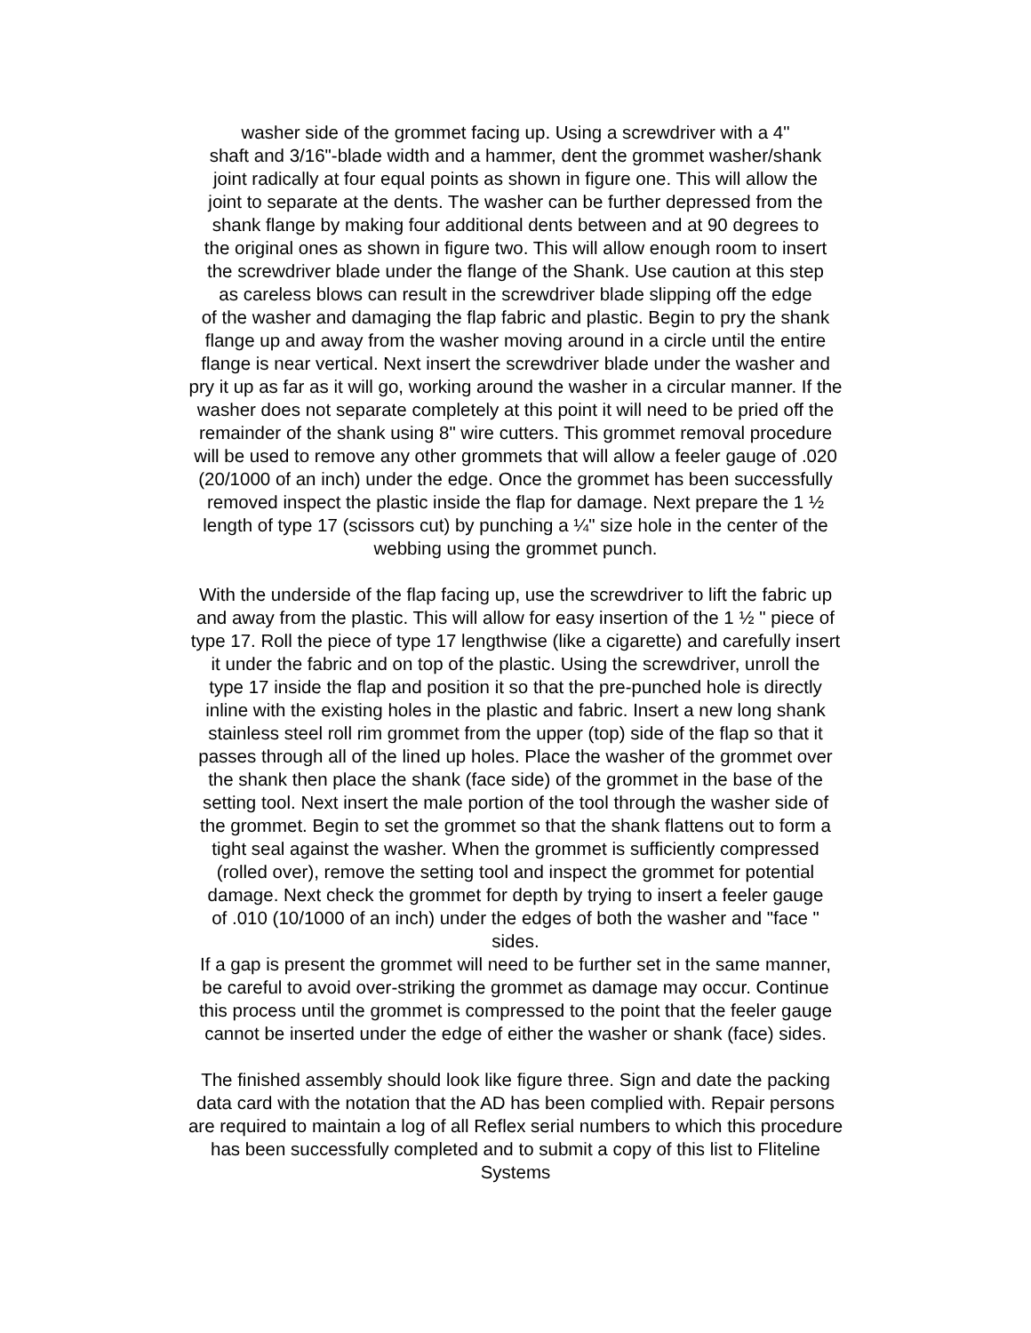washer side of the grommet facing up. Using a screwdriver with a 4"
shaft and 3/16"-blade width and a hammer, dent the grommet washer/shank
joint radically at four equal points as shown in figure one. This will allow the
joint to separate at the dents. The washer can be further depressed from the
shank flange by making four additional dents between and at 90 degrees to
the original ones as shown in figure two. This will allow enough room to insert
the screwdriver blade under the flange of the Shank. Use caution at this step
as careless blows can result in the screwdriver blade slipping off the edge
of the washer and damaging the flap fabric and plastic. Begin to pry the shank
flange up and away from the washer moving around in a circle until the entire
flange is near vertical. Next insert the screwdriver blade under the washer and
pry it up as far as it will go, working around the washer in a circular manner. If the
washer does not separate completely at this point it will need to be pried off the
remainder of the shank using 8" wire cutters. This grommet removal procedure
will be used to remove any other grommets that will allow a feeler gauge of .020
(20/1000 of an inch) under the edge. Once the grommet has been successfully
removed inspect the plastic inside the flap for damage. Next prepare the 1 ½
length of type 17 (scissors cut) by punching a ¼" size hole in the center of the
webbing using the grommet punch.
With the underside of the flap facing up, use the screwdriver to lift the fabric up
and away from the plastic. This will allow for easy insertion of the 1 ½ " piece of
type 17. Roll the piece of type 17 lengthwise (like a cigarette) and carefully insert
it under the fabric and on top of the plastic. Using the screwdriver, unroll the
type 17 inside the flap and position it so that the pre-punched hole is directly
inline with the existing holes in the plastic and fabric. Insert a new long shank
stainless steel roll rim grommet from the upper (top) side of the flap so that it
passes through all of the lined up holes. Place the washer of the grommet over
the shank then place the shank (face side) of the grommet in the base of the
setting tool. Next insert the male portion of the tool through the washer side of
the grommet. Begin to set the grommet so that the shank flattens out to form a
tight seal against the washer. When the grommet is sufficiently compressed
(rolled over), remove the setting tool and inspect the grommet for potential
damage. Next check the grommet for depth by trying to insert a feeler gauge
of .010 (10/1000 of an inch) under the edges of both the washer and "face "
sides.
If a gap is present the grommet will need to be further set in the same manner,
be careful to avoid over-striking the grommet as damage may occur. Continue
this process until the grommet is compressed to the point that the feeler gauge
cannot be inserted under the edge of either the washer or shank (face) sides.
The finished assembly should look like figure three. Sign and date the packing
data card with the notation that the AD has been complied with. Repair persons
are required to maintain a log of all Reflex serial numbers to which this procedure
has been successfully completed and to submit a copy of this list to Fliteline
Systems